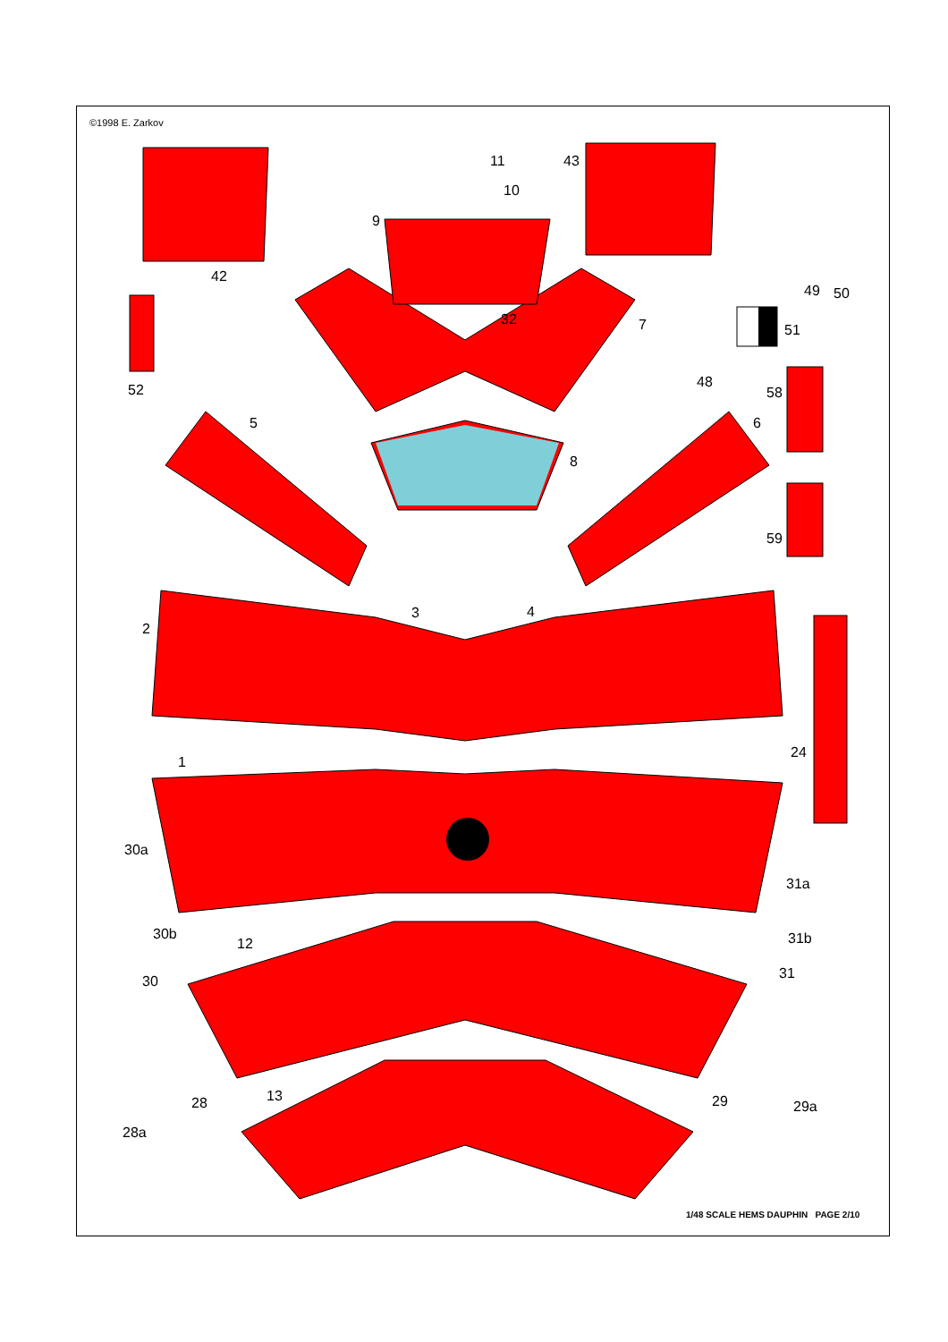©1998 E. Zarkov
11 43
10
9
42
49 50
32 7 51
48 52 58
5 6
8
59
3 4
2
24
1
30a
31a
30b 31b 12
31 30
13 28 29 29a
28a
1/48 SCALE HEMS DAUPHIN PAGE 2/10